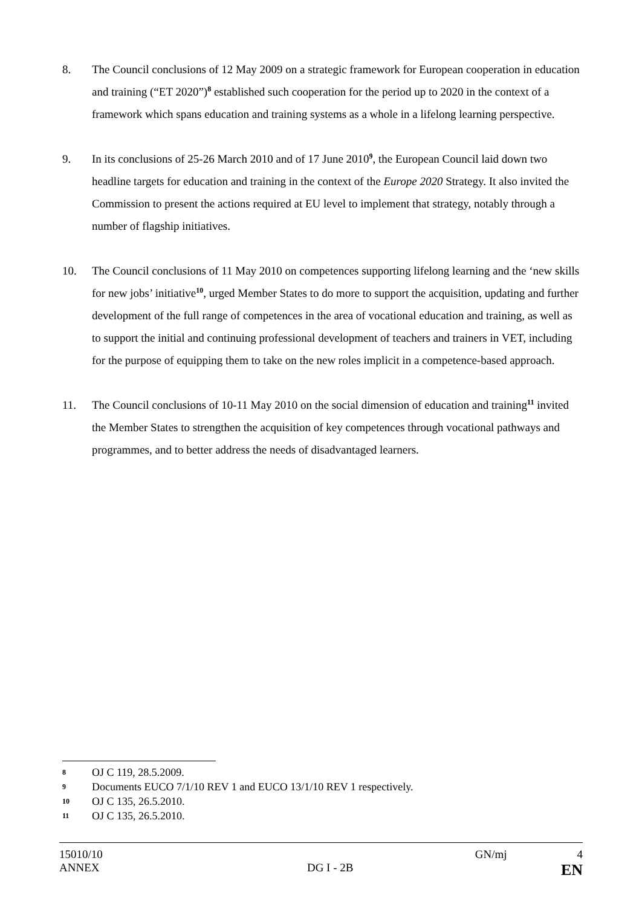8. The Council conclusions of 12 May 2009 on a strategic framework for European cooperation in education and training (“ET 2020”)<sup>8</sup> established such cooperation for the period up to 2020 in the context of a framework which spans education and training systems as a whole in a lifelong learning perspective.
9. In its conclusions of 25-26 March 2010 and of 17 June 2010<sup>9</sup>, the European Council laid down two headline targets for education and training in the context of the Europe 2020 Strategy. It also invited the Commission to present the actions required at EU level to implement that strategy, notably through a number of flagship initiatives.
10. The Council conclusions of 11 May 2010 on competences supporting lifelong learning and the ‘new skills for new jobs’ initiative<sup>10</sup>, urged Member States to do more to support the acquisition, updating and further development of the full range of competences in the area of vocational education and training, as well as to support the initial and continuing professional development of teachers and trainers in VET, including for the purpose of equipping them to take on the new roles implicit in a competence-based approach.
11. The Council conclusions of 10-11 May 2010 on the social dimension of education and training<sup>11</sup> invited the Member States to strengthen the acquisition of key competences through vocational pathways and programmes, and to better address the needs of disadvantaged learners.
8 OJ C 119, 28.5.2009.
9 Documents EUCO 7/1/10 REV 1 and EUCO 13/1/10 REV 1 respectively.
10 OJ C 135, 26.5.2010.
11 OJ C 135, 26.5.2010.
15010/10 GN/mj 4
ANNEX DG I - 2B EN